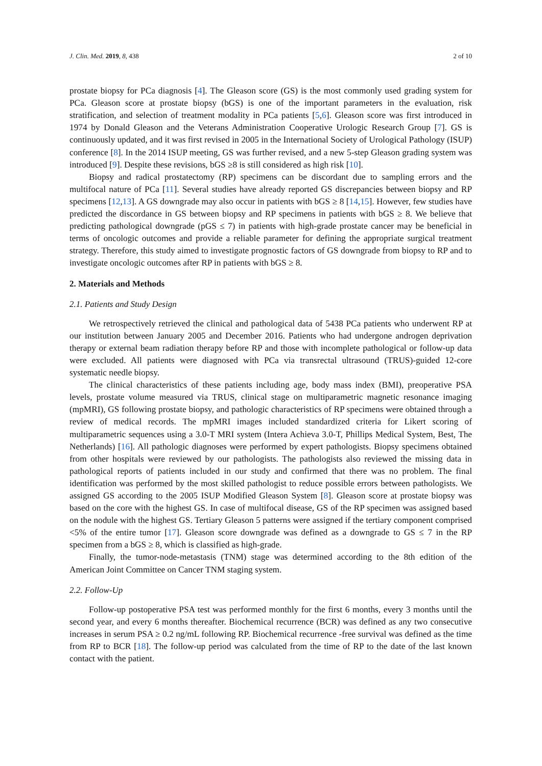J. Clin. Med. 2019, 8, 438 2 of 10
prostate biopsy for PCa diagnosis [4]. The Gleason score (GS) is the most commonly used grading system for PCa. Gleason score at prostate biopsy (bGS) is one of the important parameters in the evaluation, risk stratification, and selection of treatment modality in PCa patients [5,6]. Gleason score was first introduced in 1974 by Donald Gleason and the Veterans Administration Cooperative Urologic Research Group [7]. GS is continuously updated, and it was first revised in 2005 in the International Society of Urological Pathology (ISUP) conference [8]. In the 2014 ISUP meeting, GS was further revised, and a new 5-step Gleason grading system was introduced [9]. Despite these revisions, bGS ≥8 is still considered as high risk [10].
Biopsy and radical prostatectomy (RP) specimens can be discordant due to sampling errors and the multifocal nature of PCa [11]. Several studies have already reported GS discrepancies between biopsy and RP specimens [12,13]. A GS downgrade may also occur in patients with bGS ≥ 8 [14,15]. However, few studies have predicted the discordance in GS between biopsy and RP specimens in patients with bGS ≥ 8. We believe that predicting pathological downgrade (pGS ≤ 7) in patients with high-grade prostate cancer may be beneficial in terms of oncologic outcomes and provide a reliable parameter for defining the appropriate surgical treatment strategy. Therefore, this study aimed to investigate prognostic factors of GS downgrade from biopsy to RP and to investigate oncologic outcomes after RP in patients with bGS ≥ 8.
2. Materials and Methods
2.1. Patients and Study Design
We retrospectively retrieved the clinical and pathological data of 5438 PCa patients who underwent RP at our institution between January 2005 and December 2016. Patients who had undergone androgen deprivation therapy or external beam radiation therapy before RP and those with incomplete pathological or follow-up data were excluded. All patients were diagnosed with PCa via transrectal ultrasound (TRUS)-guided 12-core systematic needle biopsy.
The clinical characteristics of these patients including age, body mass index (BMI), preoperative PSA levels, prostate volume measured via TRUS, clinical stage on multiparametric magnetic resonance imaging (mpMRI), GS following prostate biopsy, and pathologic characteristics of RP specimens were obtained through a review of medical records. The mpMRI images included standardized criteria for Likert scoring of multiparametric sequences using a 3.0-T MRI system (Intera Achieva 3.0-T, Phillips Medical System, Best, The Netherlands) [16]. All pathologic diagnoses were performed by expert pathologists. Biopsy specimens obtained from other hospitals were reviewed by our pathologists. The pathologists also reviewed the missing data in pathological reports of patients included in our study and confirmed that there was no problem. The final identification was performed by the most skilled pathologist to reduce possible errors between pathologists. We assigned GS according to the 2005 ISUP Modified Gleason System [8]. Gleason score at prostate biopsy was based on the core with the highest GS. In case of multifocal disease, GS of the RP specimen was assigned based on the nodule with the highest GS. Tertiary Gleason 5 patterns were assigned if the tertiary component comprised <5% of the entire tumor [17]. Gleason score downgrade was defined as a downgrade to GS ≤ 7 in the RP specimen from a bGS ≥ 8, which is classified as high-grade.
Finally, the tumor-node-metastasis (TNM) stage was determined according to the 8th edition of the American Joint Committee on Cancer TNM staging system.
2.2. Follow-Up
Follow-up postoperative PSA test was performed monthly for the first 6 months, every 3 months until the second year, and every 6 months thereafter. Biochemical recurrence (BCR) was defined as any two consecutive increases in serum PSA ≥ 0.2 ng/mL following RP. Biochemical recurrence -free survival was defined as the time from RP to BCR [18]. The follow-up period was calculated from the time of RP to the date of the last known contact with the patient.